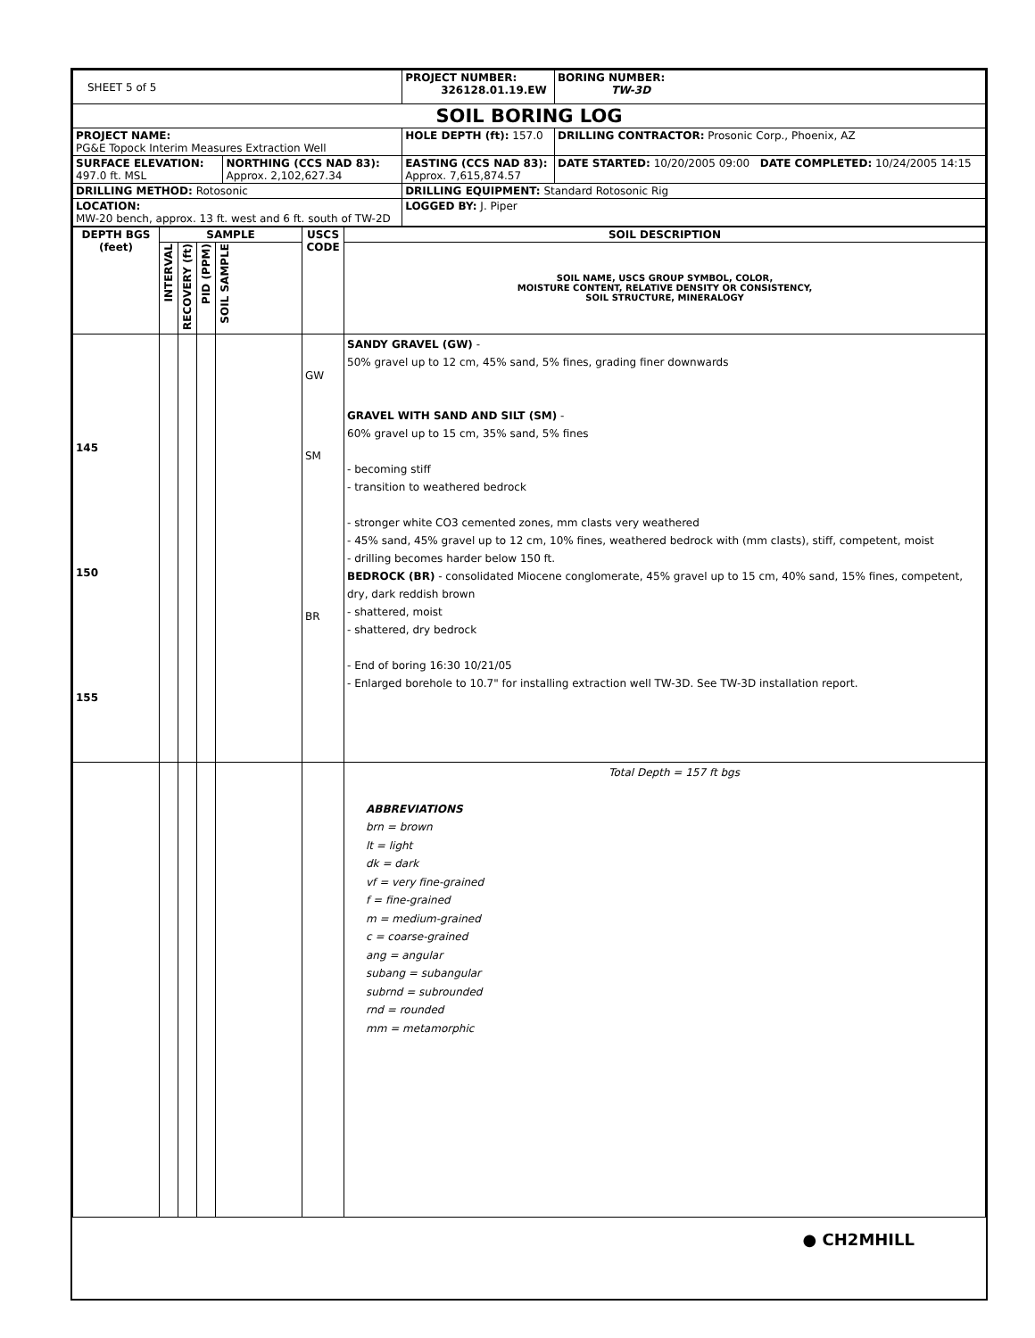| SHEET 5 of 5 | | PROJECT NUMBER: 326128.01.19.EW | BORING NUMBER: TW-3D |
| SOIL BORING LOG | | | |
| PROJECT NAME: PG&E Topock Interim Measures Extraction Well | | HOLE DEPTH (ft): 157.0 | DRILLING CONTRACTOR: Prosonic Corp., Phoenix, AZ |
| SURFACE ELEVATION: 497.0 ft. MSL | NORTHING (CCS NAD 83): Approx. 2,102,627.34 | EASTING (CCS NAD 83): Approx. 7,615,874.57 | DATE STARTED: 10/20/2005 09:00 DATE COMPLETED: 10/24/2005 14:15 |
| DRILLING METHOD: Rotosonic | | DRILLING EQUIPMENT: Standard Rotosonic Rig | |
| LOCATION: MW-20 bench, approx. 13 ft. west and 6 ft. south of TW-2D | | LOGGED BY: J. Piper | |
| DEPTH BGS (feet) | SAMPLE | | | | USCS CODE | SOIL DESCRIPTION |
| --- | --- | --- | --- | --- | --- | --- |
| | INTERVAL | RECOVERY (ft) | PID (PPM) | SOIL SAMPLE | | SOIL NAME, USCS GROUP SYMBOL, COLOR, MOISTURE CONTENT, RELATIVE DENSITY OR CONSISTENCY, SOIL STRUCTURE, MINERALOGY |
| 145 150 155 | | | | | GW SM BR | SANDY GRAVEL (GW) - 50% gravel up to 12 cm, 45% sand, 5% fines, grading finer downwards GRAVEL WITH SAND AND SILT (SM) - 60% gravel up to 15 cm, 35% sand, 5% fines - becoming stiff - transition to weathered bedrock - stronger white CO3 cemented zones, mm clasts very weathered - 45% sand, 45% gravel up to 12 cm, 10% fines, weathered bedrock with (mm clasts), stiff, competent, moist - drilling becomes harder below 150 ft. BEDROCK (BR) - consolidated Miocene conglomerate, 45% gravel up to 15 cm, 40% sand, 15% fines, competent, dry, dark reddish brown - shattered, moist - shattered, dry bedrock - End of boring 16:30 10/21/05 - Enlarged borehole to 10.7" for installing extraction well TW-3D. See TW-3D installation report. |
| | | | | | | Total Depth = 157 ft bgs ABBREVIATIONS brn = brown lt = light dk = dark vf = very fine-grained f = fine-grained m = medium-grained c = coarse-grained ang = angular subang = subangular subrnd = subrounded rnd = rounded mm = metamorphic |
● CH2MHILL